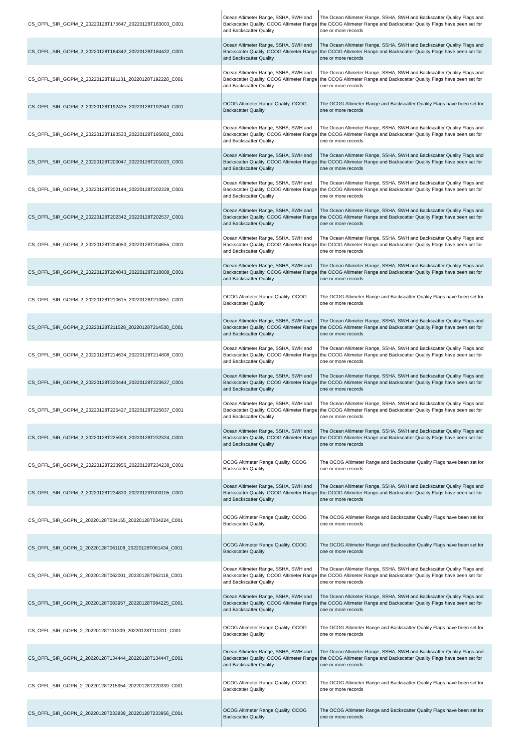| CS_OFFL_SIR_GOPM_2_20220128T175647_20220128T183003_C001 | Ocean Altimeter Range, SSHA, SWH and Backscatter Quality, OCOG Altimeter Range and Backscatter Quality | The Ocean Altimeter Range, SSHA, SWH and Backscatter Quality Flags and the OCOG Altimeter Range and Backscatter Quality Flags have been set for one or more records |
| CS_OFFL_SIR_GOPM_2_20220128T184342_20220128T184432_C001 | Ocean Altimeter Range, SSHA, SWH and Backscatter Quality, OCOG Altimeter Range and Backscatter Quality | The Ocean Altimeter Range, SSHA, SWH and Backscatter Quality Flags and the OCOG Altimeter Range and Backscatter Quality Flags have been set for one or more records |
| CS_OFFL_SIR_GOPM_2_20220128T191131_20220128T192228_C001 | Ocean Altimeter Range, SSHA, SWH and Backscatter Quality, OCOG Altimeter Range and Backscatter Quality | The Ocean Altimeter Range, SSHA, SWH and Backscatter Quality Flags and the OCOG Altimeter Range and Backscatter Quality Flags have been set for one or more records |
| CS_OFFL_SIR_GOPM_2_20220128T192435_20220128T192949_C001 | OCOG Altimeter Range Quality, OCOG Backscatter Quality | The OCOG Altimeter Range and Backscatter Quality Flags have been set for one or more records |
| CS_OFFL_SIR_GOPM_2_20220128T193533_20220128T195802_C001 | Ocean Altimeter Range, SSHA, SWH and Backscatter Quality, OCOG Altimeter Range and Backscatter Quality | The Ocean Altimeter Range, SSHA, SWH and Backscatter Quality Flags and the OCOG Altimeter Range and Backscatter Quality Flags have been set for one or more records |
| CS_OFFL_SIR_GOPM_2_20220128T200047_20220128T201023_C001 | Ocean Altimeter Range, SSHA, SWH and Backscatter Quality, OCOG Altimeter Range and Backscatter Quality | The Ocean Altimeter Range, SSHA, SWH and Backscatter Quality Flags and the OCOG Altimeter Range and Backscatter Quality Flags have been set for one or more records |
| CS_OFFL_SIR_GOPM_2_20220128T202144_20220128T202228_C001 | Ocean Altimeter Range, SSHA, SWH and Backscatter Quality, OCOG Altimeter Range and Backscatter Quality | The Ocean Altimeter Range, SSHA, SWH and Backscatter Quality Flags and the OCOG Altimeter Range and Backscatter Quality Flags have been set for one or more records |
| CS_OFFL_SIR_GOPM_2_20220128T202342_20220128T202537_C001 | Ocean Altimeter Range, SSHA, SWH and Backscatter Quality, OCOG Altimeter Range and Backscatter Quality | The Ocean Altimeter Range, SSHA, SWH and Backscatter Quality Flags and the OCOG Altimeter Range and Backscatter Quality Flags have been set for one or more records |
| CS_OFFL_SIR_GOPM_2_20220128T204050_20220128T204655_C001 | Ocean Altimeter Range, SSHA, SWH and Backscatter Quality, OCOG Altimeter Range and Backscatter Quality | The Ocean Altimeter Range, SSHA, SWH and Backscatter Quality Flags and the OCOG Altimeter Range and Backscatter Quality Flags have been set for one or more records |
| CS_OFFL_SIR_GOPM_2_20220128T204843_20220128T210008_C001 | Ocean Altimeter Range, SSHA, SWH and Backscatter Quality, OCOG Altimeter Range and Backscatter Quality | The Ocean Altimeter Range, SSHA, SWH and Backscatter Quality Flags and the OCOG Altimeter Range and Backscatter Quality Flags have been set for one or more records |
| CS_OFFL_SIR_GOPM_2_20220128T210615_20220128T210851_C001 | OCOG Altimeter Range Quality, OCOG Backscatter Quality | The OCOG Altimeter Range and Backscatter Quality Flags have been set for one or more records |
| CS_OFFL_SIR_GOPM_2_20220128T211528_20220128T214530_C001 | Ocean Altimeter Range, SSHA, SWH and Backscatter Quality, OCOG Altimeter Range and Backscatter Quality | The Ocean Altimeter Range, SSHA, SWH and Backscatter Quality Flags and the OCOG Altimeter Range and Backscatter Quality Flags have been set for one or more records |
| CS_OFFL_SIR_GOPM_2_20220128T214634_20220128T214808_C001 | Ocean Altimeter Range, SSHA, SWH and Backscatter Quality, OCOG Altimeter Range and Backscatter Quality | The Ocean Altimeter Range, SSHA, SWH and Backscatter Quality Flags and the OCOG Altimeter Range and Backscatter Quality Flags have been set for one or more records |
| CS_OFFL_SIR_GOPM_2_20220128T220444_20220128T223627_C001 | Ocean Altimeter Range, SSHA, SWH and Backscatter Quality, OCOG Altimeter Range and Backscatter Quality | The Ocean Altimeter Range, SSHA, SWH and Backscatter Quality Flags and the OCOG Altimeter Range and Backscatter Quality Flags have been set for one or more records |
| CS_OFFL_SIR_GOPM_2_20220128T225427_20220128T225837_C001 | Ocean Altimeter Range, SSHA, SWH and Backscatter Quality, OCOG Altimeter Range and Backscatter Quality | The Ocean Altimeter Range, SSHA, SWH and Backscatter Quality Flags and the OCOG Altimeter Range and Backscatter Quality Flags have been set for one or more records |
| CS_OFFL_SIR_GOPM_2_20220128T225909_20220128T232324_C001 | Ocean Altimeter Range, SSHA, SWH and Backscatter Quality, OCOG Altimeter Range and Backscatter Quality | The Ocean Altimeter Range, SSHA, SWH and Backscatter Quality Flags and the OCOG Altimeter Range and Backscatter Quality Flags have been set for one or more records |
| CS_OFFL_SIR_GOPM_2_20220128T233956_20220128T234238_C001 | OCOG Altimeter Range Quality, OCOG Backscatter Quality | The OCOG Altimeter Range and Backscatter Quality Flags have been set for one or more records |
| CS_OFFL_SIR_GOPM_2_20220128T234830_20220129T000105_C001 | Ocean Altimeter Range, SSHA, SWH and Backscatter Quality, OCOG Altimeter Range and Backscatter Quality | The Ocean Altimeter Range, SSHA, SWH and Backscatter Quality Flags and the OCOG Altimeter Range and Backscatter Quality Flags have been set for one or more records |
| CS_OFFL_SIR_GOPN_2_20220128T034155_20220128T034224_C001 | OCOG Altimeter Range Quality, OCOG Backscatter Quality | The OCOG Altimeter Range and Backscatter Quality Flags have been set for one or more records |
| CS_OFFL_SIR_GOPN_2_20220128T061108_20220128T061434_C001 | OCOG Altimeter Range Quality, OCOG Backscatter Quality | The OCOG Altimeter Range and Backscatter Quality Flags have been set for one or more records |
| CS_OFFL_SIR_GOPN_2_20220128T062001_20220128T062118_C001 | Ocean Altimeter Range, SSHA, SWH and Backscatter Quality, OCOG Altimeter Range and Backscatter Quality | The Ocean Altimeter Range, SSHA, SWH and Backscatter Quality Flags and the OCOG Altimeter Range and Backscatter Quality Flags have been set for one or more records |
| CS_OFFL_SIR_GOPN_2_20220128T083957_20220128T084225_C001 | Ocean Altimeter Range, SSHA, SWH and Backscatter Quality, OCOG Altimeter Range and Backscatter Quality | The Ocean Altimeter Range, SSHA, SWH and Backscatter Quality Flags and the OCOG Altimeter Range and Backscatter Quality Flags have been set for one or more records |
| CS_OFFL_SIR_GOPN_2_20220128T111309_20220128T111311_C001 | OCOG Altimeter Range Quality, OCOG Backscatter Quality | The OCOG Altimeter Range and Backscatter Quality Flags have been set for one or more records |
| CS_OFFL_SIR_GOPN_2_20220128T134444_20220128T134447_C001 | Ocean Altimeter Range, SSHA, SWH and Backscatter Quality, OCOG Altimeter Range and Backscatter Quality | The Ocean Altimeter Range, SSHA, SWH and Backscatter Quality Flags and the OCOG Altimeter Range and Backscatter Quality Flags have been set for one or more records |
| CS_OFFL_SIR_GOPN_2_20220128T215954_20220128T220339_C001 | OCOG Altimeter Range Quality, OCOG Backscatter Quality | The OCOG Altimeter Range and Backscatter Quality Flags have been set for one or more records |
| CS_OFFL_SIR_GOPN_2_20220128T233839_20220128T233956_C001 | OCOG Altimeter Range Quality, OCOG Backscatter Quality | The OCOG Altimeter Range and Backscatter Quality Flags have been set for one or more records |